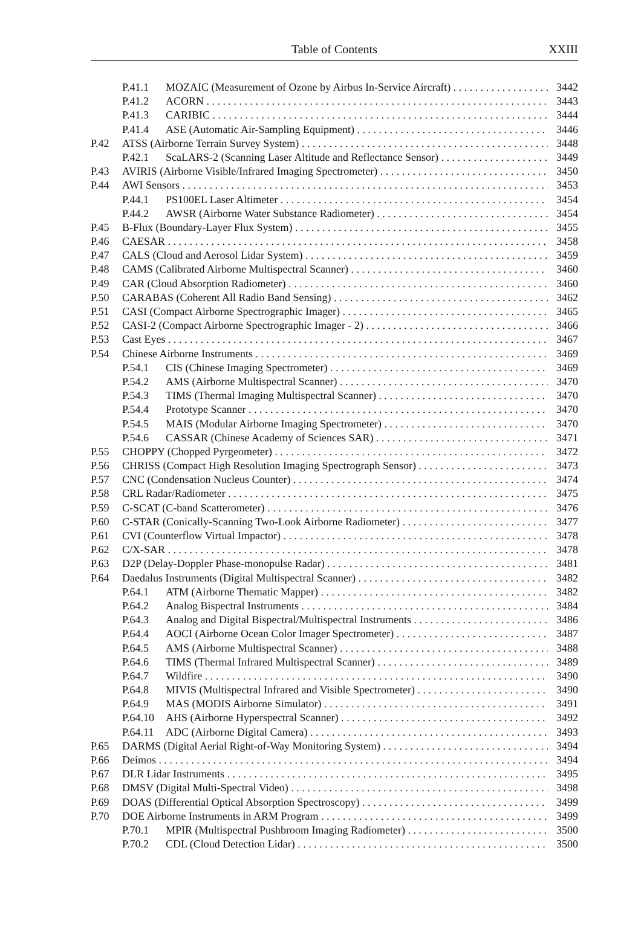Table of Contents
XXIII
P.41.1 MOZAIC (Measurement of Ozone by Airbus In-Service Aircraft) 3442
P.41.2 ACORN 3443
P.41.3 CARIBIC 3444
P.41.4 ASE (Automatic Air-Sampling Equipment) 3446
P.42 ATSS (Airborne Terrain Survey System) 3448
P.42.1 ScaLARS-2 (Scanning Laser Altitude and Reflectance Sensor) 3449
P.43 AVIRIS (Airborne Visible/Infrared Imaging Spectrometer) 3450
P.44 AWI Sensors 3453
P.44.1 PS100EL Laser Altimeter 3454
P.44.2 AWSR (Airborne Water Substance Radiometer) 3454
P.45 B-Flux (Boundary-Layer Flux System) 3455
P.46 CAESAR 3458
P.47 CALS (Cloud and Aerosol Lidar System) 3459
P.48 CAMS (Calibrated Airborne Multispectral Scanner) 3460
P.49 CAR (Cloud Absorption Radiometer) 3460
P.50 CARABAS (Coherent All Radio Band Sensing) 3462
P.51 CASI (Compact Airborne Spectrographic Imager) 3465
P.52 CASI-2 (Compact Airborne Spectrographic Imager - 2) 3466
P.53 Cast Eyes 3467
P.54 Chinese Airborne Instruments 3469
P.54.1 CIS (Chinese Imaging Spectrometer) 3469
P.54.2 AMS (Airborne Multispectral Scanner) 3470
P.54.3 TIMS (Thermal Imaging Multispectral Scanner) 3470
P.54.4 Prototype Scanner 3470
P.54.5 MAIS (Modular Airborne Imaging Spectrometer) 3470
P.54.6 CASSAR (Chinese Academy of Sciences SAR) 3471
P.55 CHOPPY (Chopped Pyrgeometer) 3472
P.56 CHRISS (Compact High Resolution Imaging Spectrograph Sensor) 3473
P.57 CNC (Condensation Nucleus Counter) 3474
P.58 CRL Radar/Radiometer 3475
P.59 C-SCAT (C-band Scatterometer) 3476
P.60 C-STAR (Conically-Scanning Two-Look Airborne Radiometer) 3477
P.61 CVI (Counterflow Virtual Impactor) 3478
P.62 C/X-SAR 3478
P.63 D2P (Delay-Doppler Phase-monopulse Radar) 3481
P.64 Daedalus Instruments (Digital Multispectral Scanner) 3482
P.64.1 ATM (Airborne Thematic Mapper) 3482
P.64.2 Analog Bispectral Instruments 3484
P.64.3 Analog and Digital Bispectral/Multispectral Instruments 3486
P.64.4 AOCI (Airborne Ocean Color Imager Spectrometer) 3487
P.64.5 AMS (Airborne Multispectral Scanner) 3488
P.64.6 TIMS (Thermal Infrared Multispectral Scanner) 3489
P.64.7 Wildfire 3490
P.64.8 MIVIS (Multispectral Infrared and Visible Spectrometer) 3490
P.64.9 MAS (MODIS Airborne Simulator) 3491
P.64.10 AHS (Airborne Hyperspectral Scanner) 3492
P.64.11 ADC (Airborne Digital Camera) 3493
P.65 DARMS (Digital Aerial Right-of-Way Monitoring System) 3494
P.66 Deimos 3494
P.67 DLR Lidar Instruments 3495
P.68 DMSV (Digital Multi-Spectral Video) 3498
P.69 DOAS (Differential Optical Absorption Spectroscopy) 3499
P.70 DOE Airborne Instruments in ARM Program 3499
P.70.1 MPIR (Multispectral Pushbroom Imaging Radiometer) 3500
P.70.2 CDL (Cloud Detection Lidar) 3500